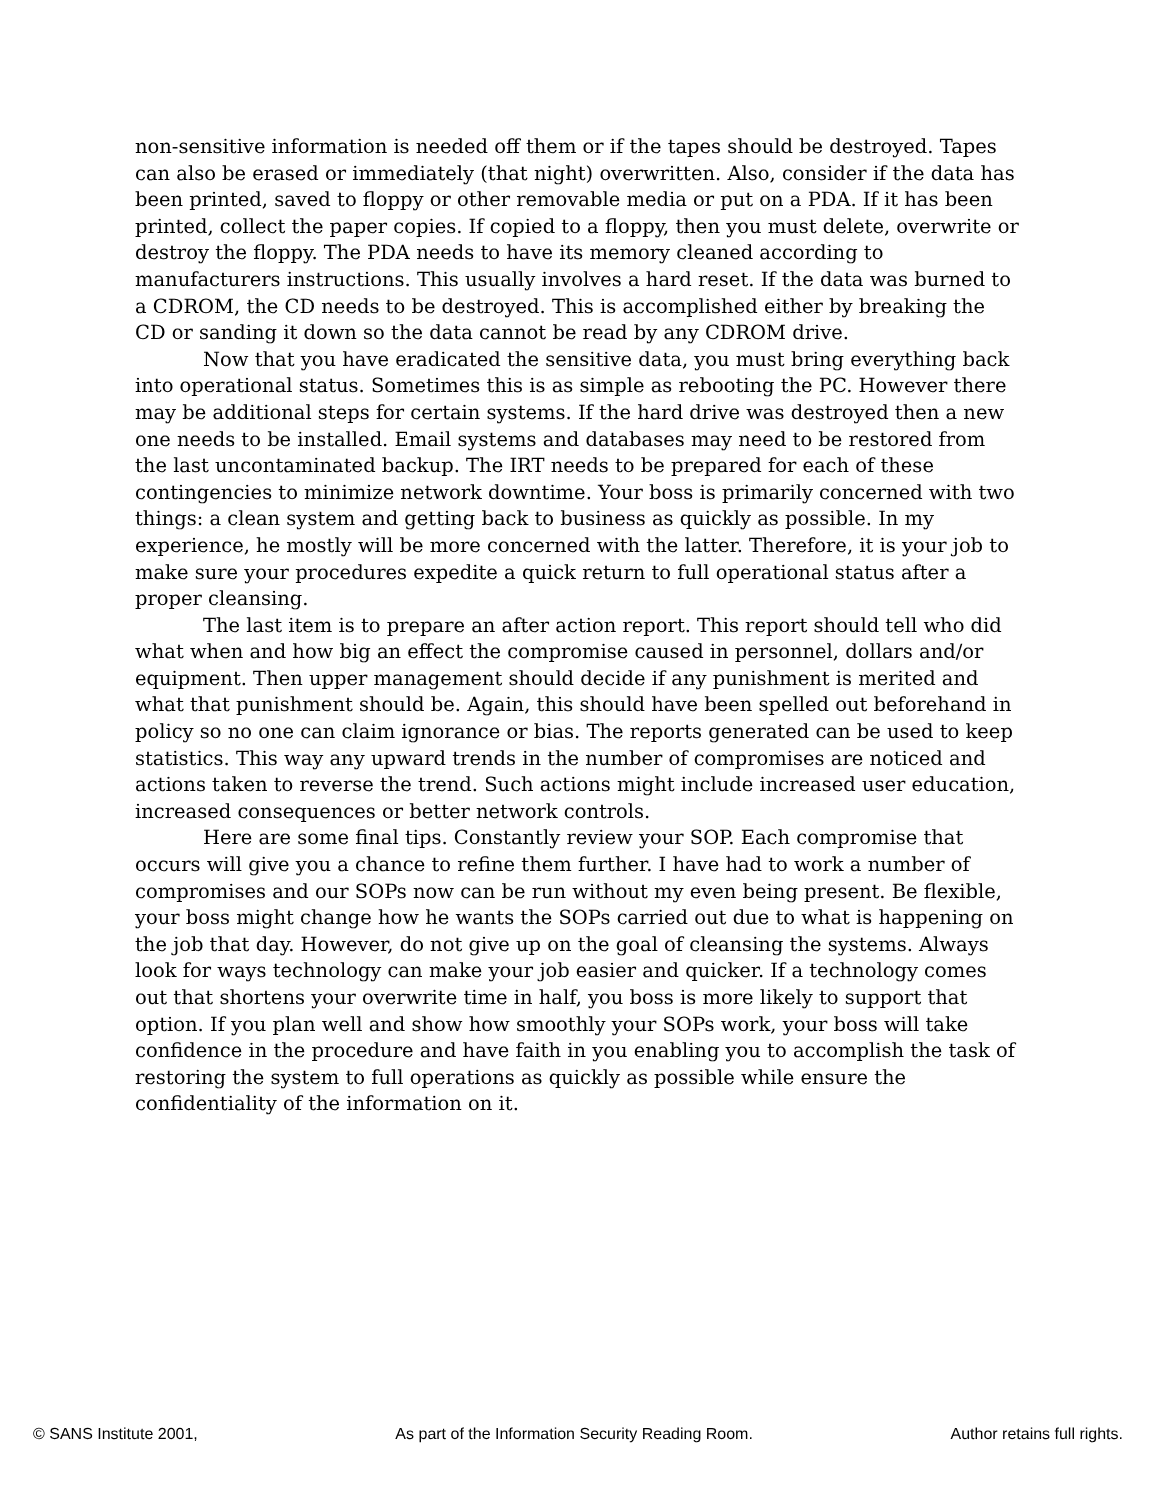non-sensitive information is needed off them or if the tapes should be destroyed. Tapes can also be erased or immediately (that night) overwritten. Also, consider if the data has been printed, saved to floppy or other removable media or put on a PDA. If it has been printed, collect the paper copies. If copied to a floppy, then you must delete, overwrite or destroy the floppy. The PDA needs to have its memory cleaned according to manufacturers instructions. This usually involves a hard reset. If the data was burned to a CDROM, the CD needs to be destroyed. This is accomplished either by breaking the CD or sanding it down so the data cannot be read by any CDROM drive.
Now that you have eradicated the sensitive data, you must bring everything back into operational status. Sometimes this is as simple as rebooting the PC. However there may be additional steps for certain systems. If the hard drive was destroyed then a new one needs to be installed. Email systems and databases may need to be restored from the last uncontaminated backup. The IRT needs to be prepared for each of these contingencies to minimize network downtime. Your boss is primarily concerned with two things: a clean system and getting back to business as quickly as possible. In my experience, he mostly will be more concerned with the latter. Therefore, it is your job to make sure your procedures expedite a quick return to full operational status after a proper cleansing.
The last item is to prepare an after action report. This report should tell who did what when and how big an effect the compromise caused in personnel, dollars and/or equipment. Then upper management should decide if any punishment is merited and what that punishment should be. Again, this should have been spelled out beforehand in policy so no one can claim ignorance or bias. The reports generated can be used to keep statistics. This way any upward trends in the number of compromises are noticed and actions taken to reverse the trend. Such actions might include increased user education, increased consequences or better network controls.
Here are some final tips. Constantly review your SOP. Each compromise that occurs will give you a chance to refine them further. I have had to work a number of compromises and our SOPs now can be run without my even being present. Be flexible, your boss might change how he wants the SOPs carried out due to what is happening on the job that day. However, do not give up on the goal of cleansing the systems. Always look for ways technology can make your job easier and quicker. If a technology comes out that shortens your overwrite time in half, you boss is more likely to support that option. If you plan well and show how smoothly your SOPs work, your boss will take confidence in the procedure and have faith in you enabling you to accomplish the task of restoring the system to full operations as quickly as possible while ensure the confidentiality of the information on it.
© SANS Institute 2001, As part of the Information Security Reading Room. Author retains full rights.